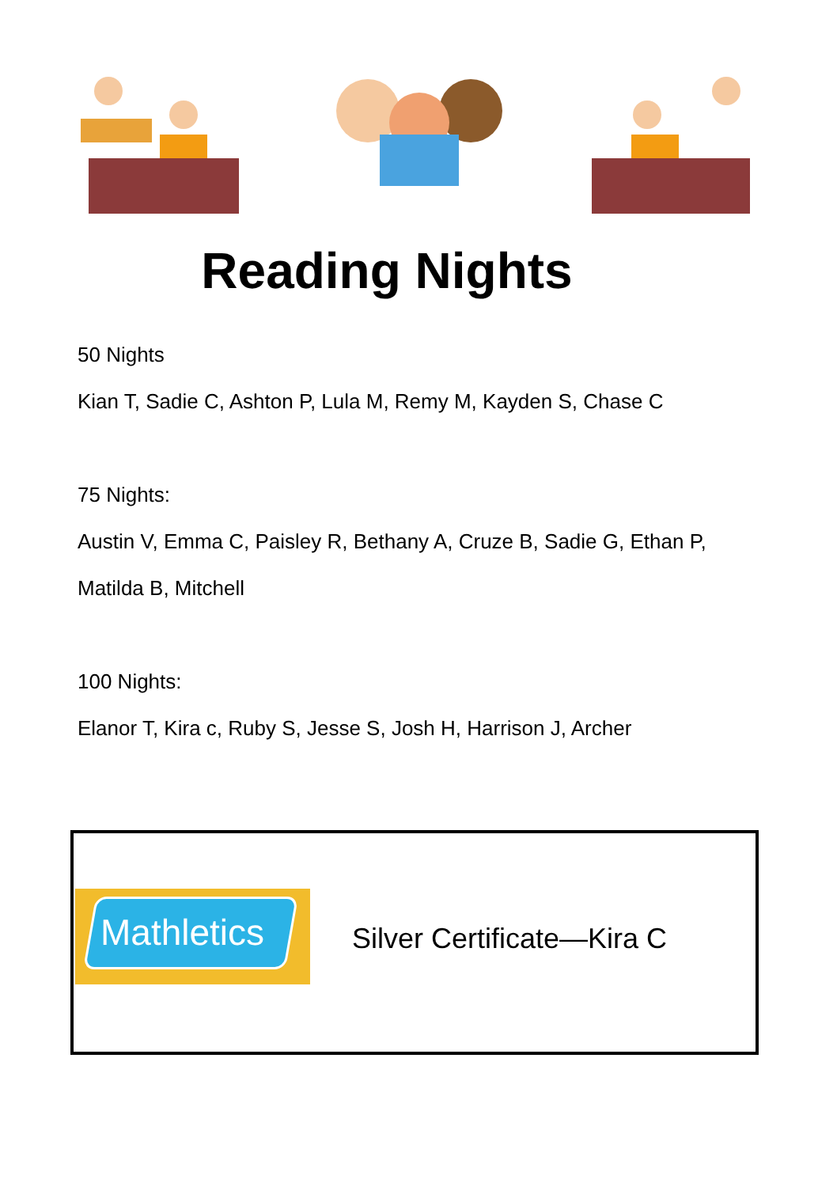Reading Nights
50 Nights
Kian T, Sadie C, Ashton P, Lula M, Remy M, Kayden S, Chase C
75 Nights:
Austin V, Emma C, Paisley R, Bethany A, Cruze B, Sadie G, Ethan P,
Matilda B, Mitchell
100 Nights:
Elanor T, Kira c, Ruby S, Jesse S, Josh H, Harrison J, Archer
Mathletics
Silver Certificate—Kira C